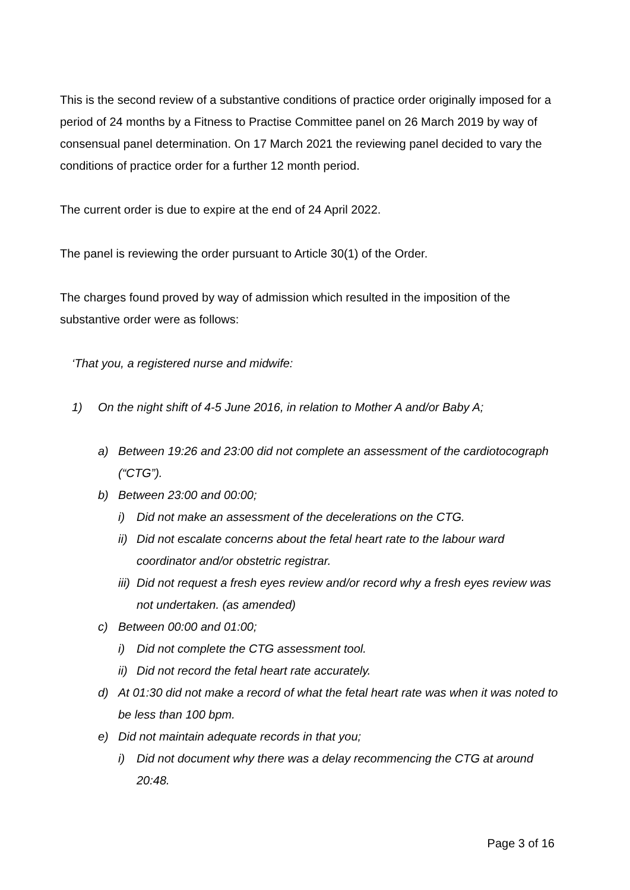This is the second review of a substantive conditions of practice order originally imposed for a period of 24 months by a Fitness to Practise Committee panel on 26 March 2019 by way of consensual panel determination. On 17 March 2021 the reviewing panel decided to vary the conditions of practice order for a further 12 month period.
The current order is due to expire at the end of 24 April 2022.
The panel is reviewing the order pursuant to Article 30(1) of the Order.
The charges found proved by way of admission which resulted in the imposition of the substantive order were as follows:
‘That you, a registered nurse and midwife:
1) On the night shift of 4-5 June 2016, in relation to Mother A and/or Baby A;
a) Between 19:26 and 23:00 did not complete an assessment of the cardiotocograph (“CTG”).
b) Between 23:00 and 00:00;
i) Did not make an assessment of the decelerations on the CTG.
ii) Did not escalate concerns about the fetal heart rate to the labour ward coordinator and/or obstetric registrar.
iii) Did not request a fresh eyes review and/or record why a fresh eyes review was not undertaken. (as amended)
c) Between 00:00 and 01:00;
i) Did not complete the CTG assessment tool.
ii) Did not record the fetal heart rate accurately.
d) At 01:30 did not make a record of what the fetal heart rate was when it was noted to be less than 100 bpm.
e) Did not maintain adequate records in that you;
i) Did not document why there was a delay recommencing the CTG at around 20:48.
Page 3 of 16